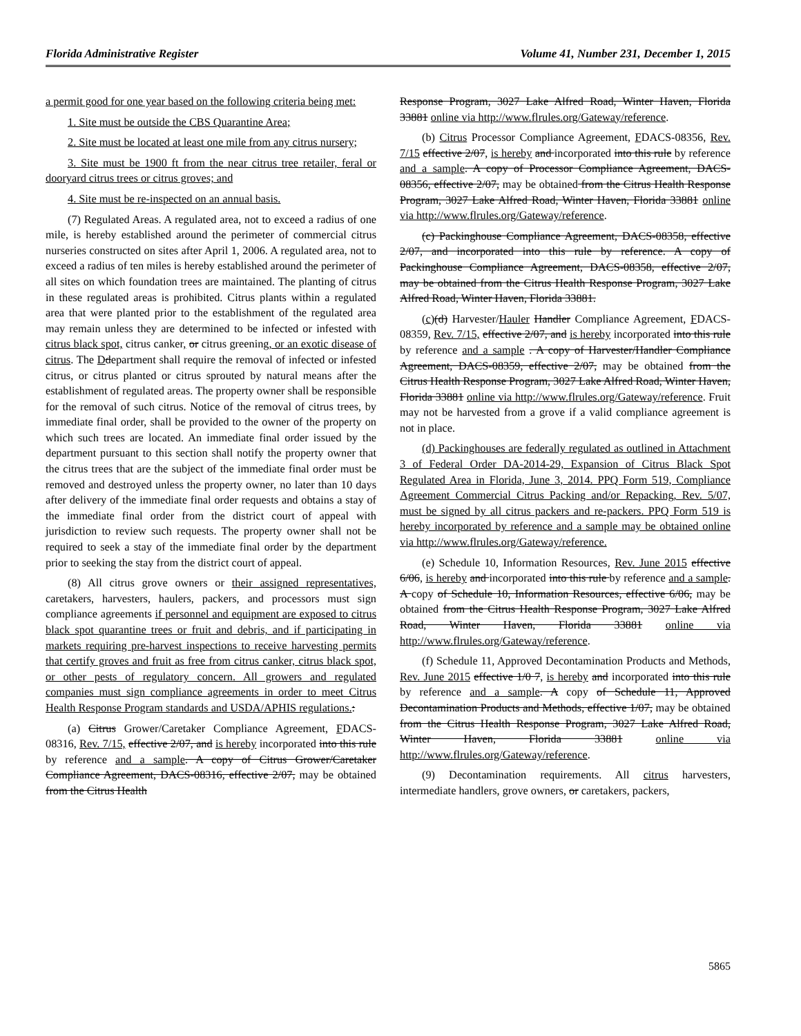Florida Administrative Register Volume 41, Number 231, December 1, 2015
a permit good for one year based on the following criteria being met:
1. Site must be outside the CBS Quarantine Area;
2. Site must be located at least one mile from any citrus nursery;
3. Site must be 1900 ft from the near citrus tree retailer, feral or dooryard citrus trees or citrus groves; and
4. Site must be re-inspected on an annual basis.
(7) Regulated Areas. A regulated area, not to exceed a radius of one mile, is hereby established around the perimeter of commercial citrus nurseries constructed on sites after April 1, 2006. A regulated area, not to exceed a radius of ten miles is hereby established around the perimeter of all sites on which foundation trees are maintained. The planting of citrus in these regulated areas is prohibited. Citrus plants within a regulated area that were planted prior to the establishment of the regulated area may remain unless they are determined to be infected or infested with citrus black spot, citrus canker, or citrus greening, or an exotic disease of citrus. The Ddepartment shall require the removal of infected or infested citrus, or citrus planted or citrus sprouted by natural means after the establishment of regulated areas. The property owner shall be responsible for the removal of such citrus. Notice of the removal of citrus trees, by immediate final order, shall be provided to the owner of the property on which such trees are located. An immediate final order issued by the department pursuant to this section shall notify the property owner that the citrus trees that are the subject of the immediate final order must be removed and destroyed unless the property owner, no later than 10 days after delivery of the immediate final order requests and obtains a stay of the immediate final order from the district court of appeal with jurisdiction to review such requests. The property owner shall not be required to seek a stay of the immediate final order by the department prior to seeking the stay from the district court of appeal.
(8) All citrus grove owners or their assigned representatives, caretakers, harvesters, haulers, packers, and processors must sign compliance agreements if personnel and equipment are exposed to citrus black spot quarantine trees or fruit and debris, and if participating in markets requiring pre-harvest inspections to receive harvesting permits that certify groves and fruit as free from citrus canker, citrus black spot, or other pests of regulatory concern. All growers and regulated companies must sign compliance agreements in order to meet Citrus Health Response Program standards and USDA/APHIS regulations.:
(a) Citrus Grower/Caretaker Compliance Agreement, FDACS-08316, Rev. 7/15, effective 2/07, and is hereby incorporated into this rule by reference and a sample. A copy of Citrus Grower/Caretaker Compliance Agreement, DACS-08316, effective 2/07, may be obtained from the Citrus Health
Response Program, 3027 Lake Alfred Road, Winter Haven, Florida 33881 online via http://www.flrules.org/Gateway/reference.
(b) Citrus Processor Compliance Agreement, FDACS-08356, Rev. 7/15 effective 2/07, is hereby and incorporated into this rule by reference and a sample. A copy of Processor Compliance Agreement, DACS-08356, effective 2/07, may be obtained from the Citrus Health Response Program, 3027 Lake Alfred Road, Winter Haven, Florida 33881 online via http://www.flrules.org/Gateway/reference.
(c) Packinghouse Compliance Agreement, DACS-08358, effective 2/07, and incorporated into this rule by reference. A copy of Packinghouse Compliance Agreement, DACS-08358, effective 2/07, may be obtained from the Citrus Health Response Program, 3027 Lake Alfred Road, Winter Haven, Florida 33881.
(c)(d) Harvester/Hauler Handler Compliance Agreement, FDACS-08359, Rev. 7/15, effective 2/07, and is hereby incorporated into this rule by reference and a sample . A copy of Harvester/Handler Compliance Agreement, DACS-08359, effective 2/07, may be obtained from the Citrus Health Response Program, 3027 Lake Alfred Road, Winter Haven, Florida 33881 online via http://www.flrules.org/Gateway/reference. Fruit may not be harvested from a grove if a valid compliance agreement is not in place.
(d) Packinghouses are federally regulated as outlined in Attachment 3 of Federal Order DA-2014-29, Expansion of Citrus Black Spot Regulated Area in Florida, June 3, 2014. PPQ Form 519, Compliance Agreement Commercial Citrus Packing and/or Repacking, Rev. 5/07, must be signed by all citrus packers and re-packers. PPQ Form 519 is hereby incorporated by reference and a sample may be obtained online via http://www.flrules.org/Gateway/reference.
(e) Schedule 10, Information Resources, Rev. June 2015 effective 6/06, is hereby and incorporated into this rule by reference and a sample. A copy of Schedule 10, Information Resources, effective 6/06, may be obtained from the Citrus Health Response Program, 3027 Lake Alfred Road, Winter Haven, Florida 33881 online via http://www.flrules.org/Gateway/reference.
(f) Schedule 11, Approved Decontamination Products and Methods, Rev. June 2015 effective 1/0 7, is hereby and incorporated into this rule by reference and a sample. A copy of Schedule 11, Approved Decontamination Products and Methods, effective 1/07, may be obtained from the Citrus Health Response Program, 3027 Lake Alfred Road, Winter Haven, Florida 33881 online via http://www.flrules.org/Gateway/reference.
(9) Decontamination requirements. All citrus harvesters, intermediate handlers, grove owners, or caretakers, packers,
5865